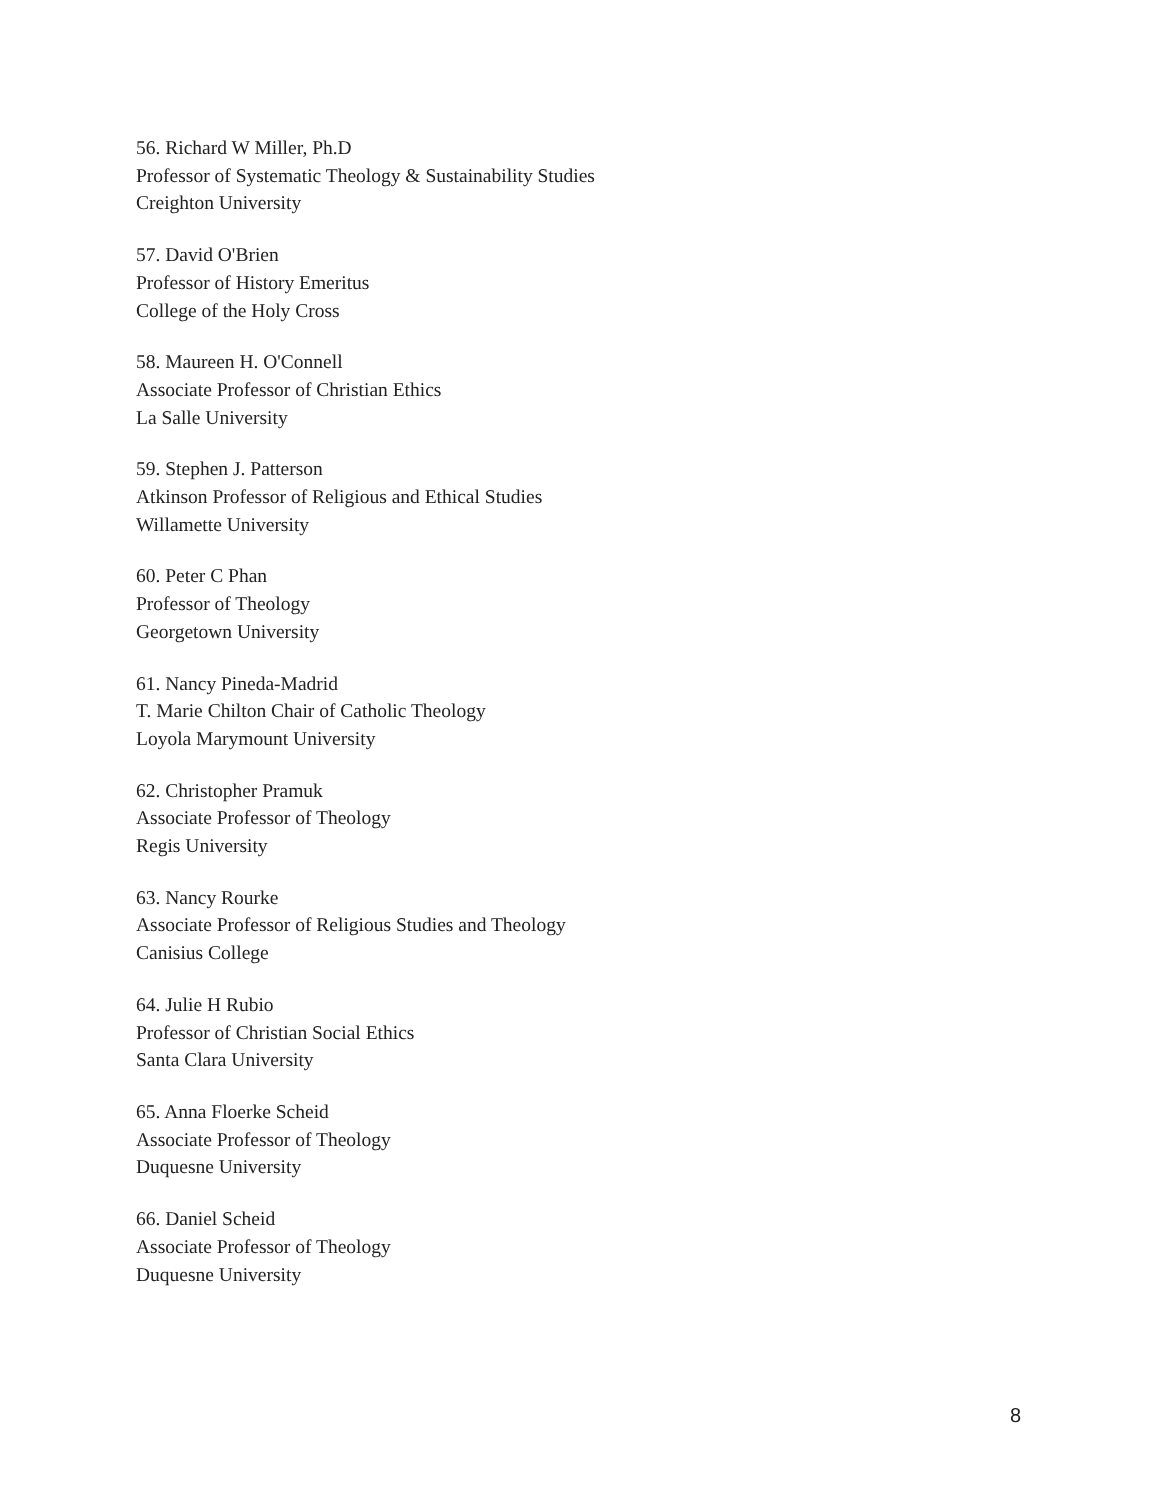56. Richard W Miller, Ph.D
Professor of Systematic Theology & Sustainability Studies
Creighton University
57. David O'Brien
Professor of History Emeritus
College of the Holy Cross
58. Maureen H. O'Connell
Associate Professor of Christian Ethics
La Salle University
59. Stephen J. Patterson
Atkinson Professor of Religious and Ethical Studies
Willamette University
60. Peter C Phan
Professor of Theology
Georgetown University
61. Nancy Pineda-Madrid
T. Marie Chilton Chair of Catholic Theology
Loyola Marymount University
62. Christopher Pramuk
Associate Professor of Theology
Regis University
63. Nancy Rourke
Associate Professor of Religious Studies and Theology
Canisius College
64. Julie H Rubio
Professor of Christian Social Ethics
Santa Clara University
65. Anna Floerke Scheid
Associate Professor of Theology
Duquesne University
66. Daniel Scheid
Associate Professor of Theology
Duquesne University
8